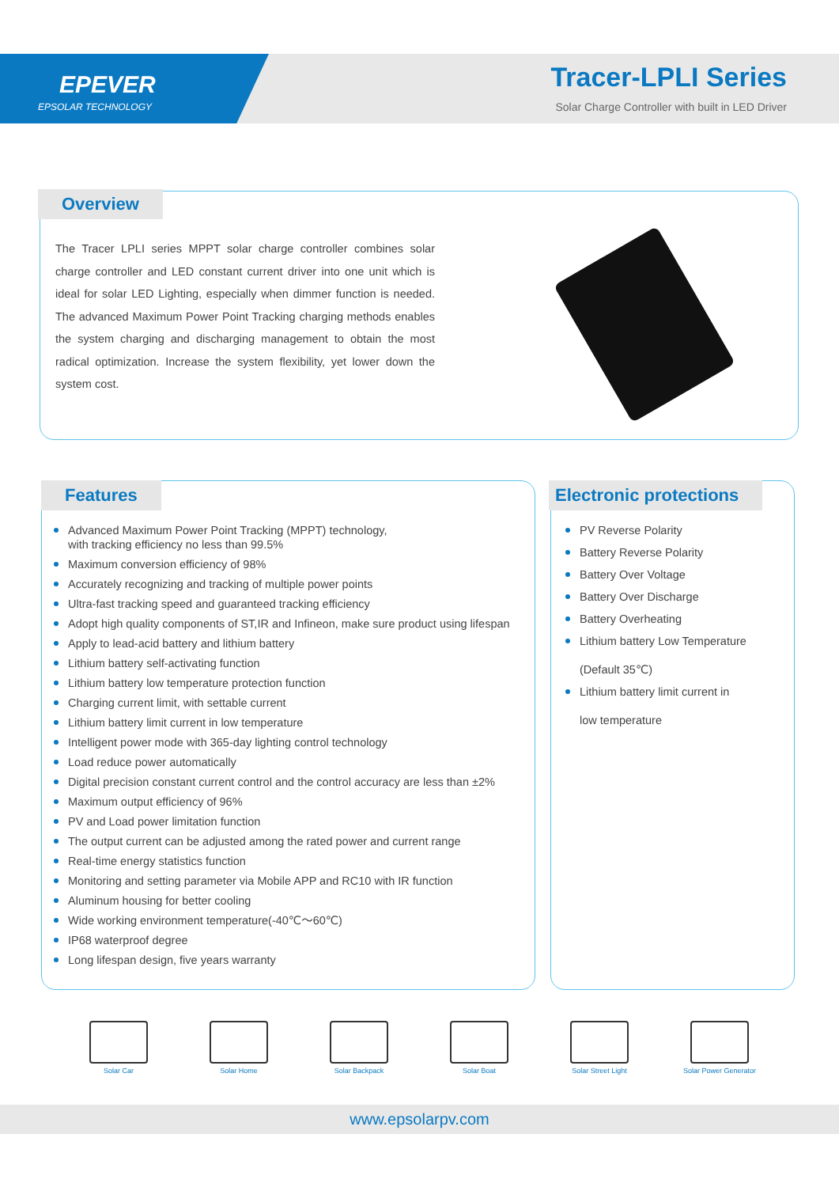EPEVER
EPSOLAR TECHNOLOGY
Tracer-LPLI Series
Solar Charge Controller with built in LED Driver
Overview
The Tracer LPLI series MPPT solar charge controller combines solar charge controller and LED constant current driver into one unit which is ideal for solar LED Lighting, especially when dimmer function is needed. The advanced Maximum Power Point Tracking charging methods enables the system charging and discharging management to obtain the most radical optimization. Increase the system flexibility, yet lower down the system cost.
Features
Advanced Maximum Power Point Tracking (MPPT) technology,
with tracking efficiency no less than 99.5%
Maximum conversion efficiency of 98%
Accurately recognizing and tracking of multiple power points
Ultra-fast tracking speed and guaranteed tracking efficiency
Adopt high quality components of ST,IR and Infineon, make sure product using lifespan
Apply to lead-acid battery and lithium battery
Lithium battery self-activating function
Lithium battery low temperature protection function
Charging current limit, with settable current
Lithium battery limit current in low temperature
Intelligent power mode with 365-day lighting control technology
Load reduce power automatically
Digital precision constant current control and the control accuracy are less than ±2%
Maximum output efficiency of 96%
PV and Load power limitation function
The output current can be adjusted among the rated power and current range
Real-time energy statistics function
Monitoring and setting parameter via Mobile APP and RC10 with IR function
Aluminum housing for better cooling
Wide working environment temperature(-40℃～60℃)
IP68 waterproof degree
Long lifespan design, five years warranty
Electronic protections
PV Reverse Polarity
Battery Reverse Polarity
Battery Over Voltage
Battery Over Discharge
Battery Overheating
Lithium battery Low Temperature
(Default 35℃)
Lithium battery limit current in
low temperature
Solar Car Solar Home Solar Backpack Solar Boat Solar Street Light Solar Power Generator
www.epsolarpv.com